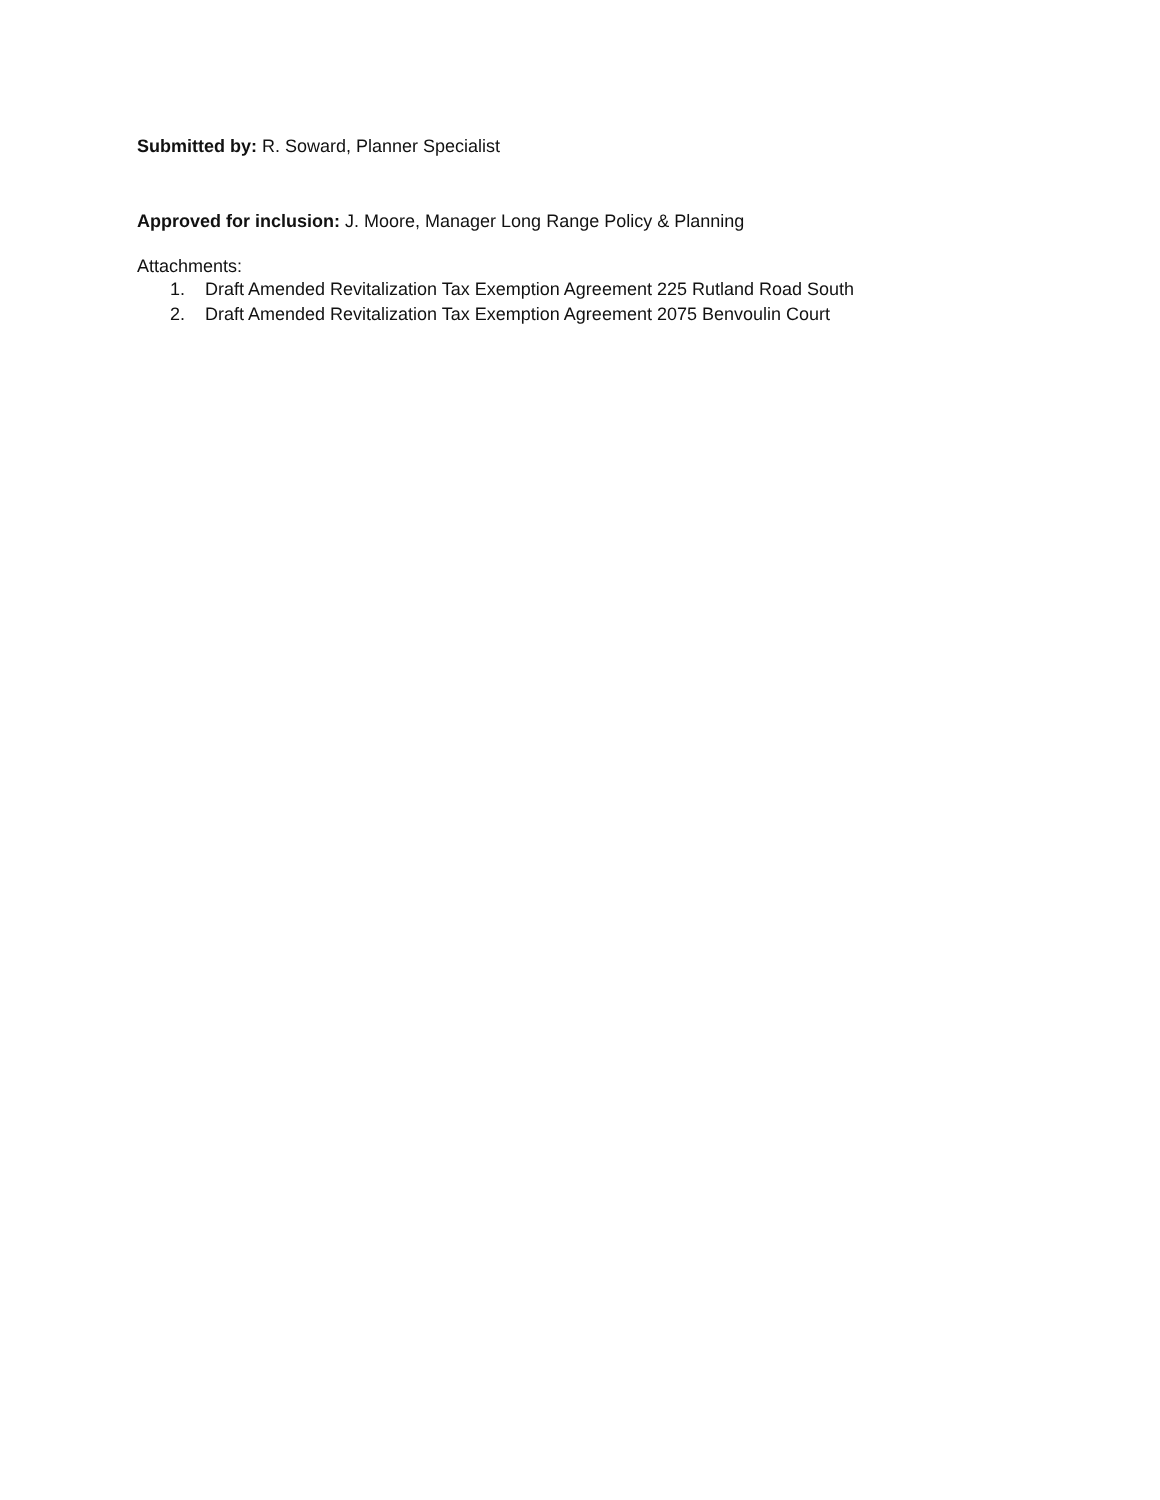Submitted by: R. Soward, Planner Specialist
Approved for inclusion: J. Moore, Manager Long Range Policy & Planning
Attachments:
1. Draft Amended Revitalization Tax Exemption Agreement 225 Rutland Road South
2. Draft Amended Revitalization Tax Exemption Agreement 2075 Benvoulin Court